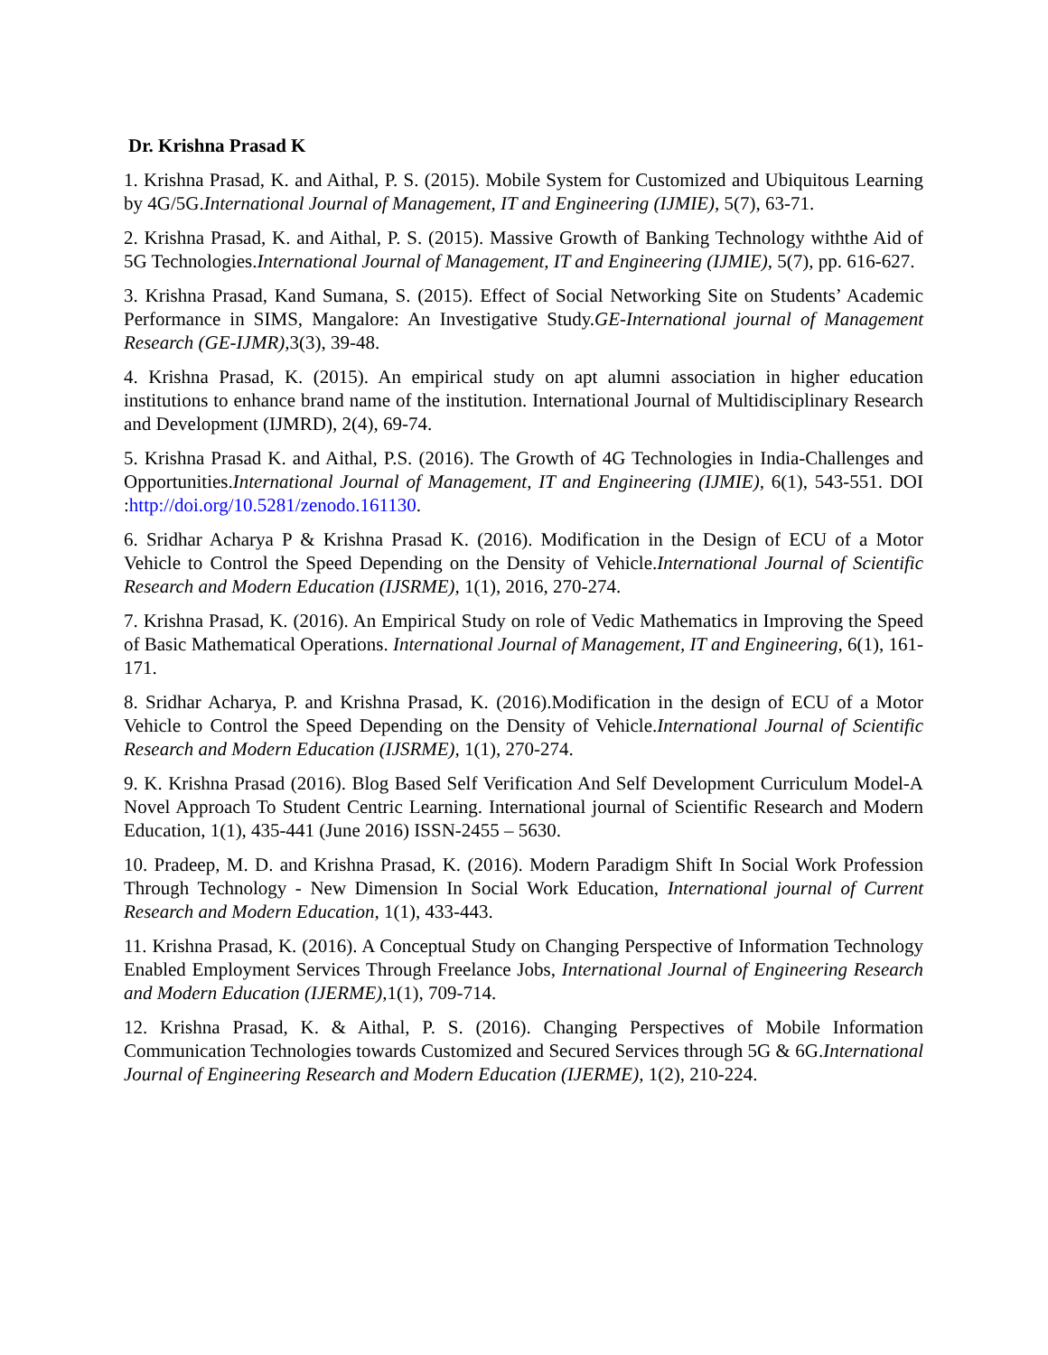Dr. Krishna Prasad K
1. Krishna Prasad, K. and Aithal, P. S. (2015). Mobile System for Customized and Ubiquitous Learning by 4G/5G.International Journal of Management, IT and Engineering (IJMIE), 5(7), 63-71.
2. Krishna Prasad, K. and Aithal, P. S. (2015). Massive Growth of Banking Technology withthe Aid of 5G Technologies.International Journal of Management, IT and Engineering (IJMIE), 5(7), pp. 616-627.
3. Krishna Prasad, Kand Sumana, S. (2015). Effect of Social Networking Site on Students’ Academic Performance in SIMS, Mangalore: An Investigative Study.GE-International journal of Management Research (GE-IJMR), 3(3), 39-48.
4. Krishna Prasad, K. (2015). An empirical study on apt alumni association in higher education institutions to enhance brand name of the institution. International Journal of Multidisciplinary Research and Development (IJMRD), 2(4), 69-74.
5. Krishna Prasad K. and Aithal, P.S. (2016). The Growth of 4G Technologies in India-Challenges and Opportunities.International Journal of Management, IT and Engineering (IJMIE), 6(1), 543-551. DOI :http://doi.org/10.5281/zenodo.161130.
6. Sridhar Acharya P & Krishna Prasad K. (2016). Modification in the Design of ECU of a Motor Vehicle to Control the Speed Depending on the Density of Vehicle.International Journal of Scientific Research and Modern Education (IJSRME), 1(1), 2016, 270-274.
7. Krishna Prasad, K. (2016). An Empirical Study on role of Vedic Mathematics in Improving the Speed of Basic Mathematical Operations. International Journal of Management, IT and Engineering, 6(1), 161-171.
8. Sridhar Acharya, P. and Krishna Prasad, K. (2016).Modification in the design of ECU of a Motor Vehicle to Control the Speed Depending on the Density of Vehicle.International Journal of Scientific Research and Modern Education (IJSRME), 1(1), 270-274.
9. K. Krishna Prasad (2016). Blog Based Self Verification And Self Development Curriculum Model-A Novel Approach To Student Centric Learning. International journal of Scientific Research and Modern Education, 1(1), 435-441 (June 2016) ISSN-2455 – 5630.
10. Pradeep, M. D. and Krishna Prasad, K. (2016). Modern Paradigm Shift In Social Work Profession Through Technology - New Dimension In Social Work Education, International journal of Current Research and Modern Education, 1(1), 433-443.
11. Krishna Prasad, K. (2016). A Conceptual Study on Changing Perspective of Information Technology Enabled Employment Services Through Freelance Jobs, International Journal of Engineering Research and Modern Education (IJERME), 1(1), 709-714.
12. Krishna Prasad, K. & Aithal, P. S. (2016). Changing Perspectives of Mobile Information Communication Technologies towards Customized and Secured Services through 5G & 6G.International Journal of Engineering Research and Modern Education (IJERME), 1(2), 210-224.